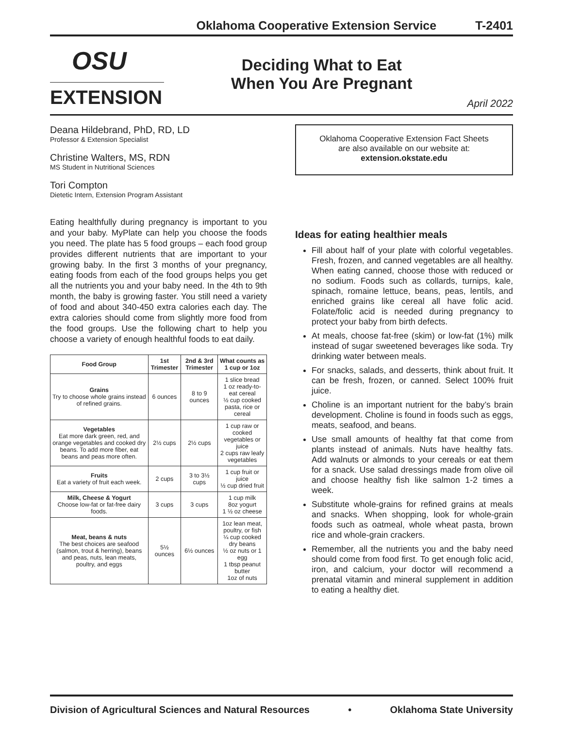Oklahoma Cooperative Extension Service T-2401
OSU
EXTENSION
Deciding What to Eat
When You Are Pregnant
April 2022
Deana Hildebrand, PhD, RD, LD
Professor & Extension Specialist
Christine Walters, MS, RDN
MS Student in Nutritional Sciences
Tori Compton
Dietetic Intern, Extension Program Assistant
Eating healthfully during pregnancy is important to you and your baby. MyPlate can help you choose the foods you need. The plate has 5 food groups – each food group provides different nutrients that are important to your growing baby. In the first 3 months of your pregnancy, eating foods from each of the food groups helps you get all the nutrients you and your baby need. In the 4th to 9th month, the baby is growing faster. You still need a variety of food and about 340-450 extra calories each day. The extra calories should come from slightly more food from the food groups. Use the following chart to help you choose a variety of enough healthful foods to eat daily.
| Food Group | 1st Trimester | 2nd & 3rd Trimester | What counts as 1 cup or 1oz |
| --- | --- | --- | --- |
| Grains Try to choose whole grains instead of refined grains. | 6 ounces | 8 to 9 ounces | 1 slice bread 1 oz ready-to-eat cereal ½ cup cooked pasta, rice or cereal |
| Vegetables Eat more dark green, red, and orange vegetables and cooked dry beans. To add more fiber, eat beans and peas more often. | 2½ cups | 2½ cups | 1 cup raw or cooked vegetables or juice 2 cups raw leafy vegetables |
| Fruits Eat a variety of fruit each week. | 2 cups | 3 to 3½ cups | 1 cup fruit or juice ½ cup dried fruit |
| Milk, Cheese & Yogurt Choose low-fat or fat-free dairy foods. | 3 cups | 3 cups | 1 cup milk 8oz yogurt 1 ½ oz cheese |
| Meat, beans & nuts The best choices are seafood (salmon, trout & herring), beans and peas, nuts, lean meats, poultry, and eggs | 5½ ounces | 6½ ounces | 1oz lean meat, poultry, or fish ¼ cup cooked dry beans ½ oz nuts or 1 egg 1 tbsp peanut butter 1oz of nuts |
Oklahoma Cooperative Extension Fact Sheets
are also available on our website at:
extension.okstate.edu
Ideas for eating healthier meals
Fill about half of your plate with colorful vegetables. Fresh, frozen, and canned vegetables are all healthy. When eating canned, choose those with reduced or no sodium. Foods such as collards, turnips, kale, spinach, romaine lettuce, beans, peas, lentils, and enriched grains like cereal all have folic acid. Folate/folic acid is needed during pregnancy to protect your baby from birth defects.
At meals, choose fat-free (skim) or low-fat (1%) milk instead of sugar sweetened beverages like soda. Try drinking water between meals.
For snacks, salads, and desserts, think about fruit. It can be fresh, frozen, or canned. Select 100% fruit juice.
Choline is an important nutrient for the baby’s brain development. Choline is found in foods such as eggs, meats, seafood, and beans.
Use small amounts of healthy fat that come from plants instead of animals. Nuts have healthy fats. Add walnuts or almonds to your cereals or eat them for a snack. Use salad dressings made from olive oil and choose healthy fish like salmon 1-2 times a week.
Substitute whole-grains for refined grains at meals and snacks. When shopping, look for whole-grain foods such as oatmeal, whole wheat pasta, brown rice and whole-grain crackers.
Remember, all the nutrients you and the baby need should come from food first. To get enough folic acid, iron, and calcium, your doctor will recommend a prenatal vitamin and mineral supplement in addition to eating a healthy diet.
Division of Agricultural Sciences and Natural Resources • Oklahoma State University